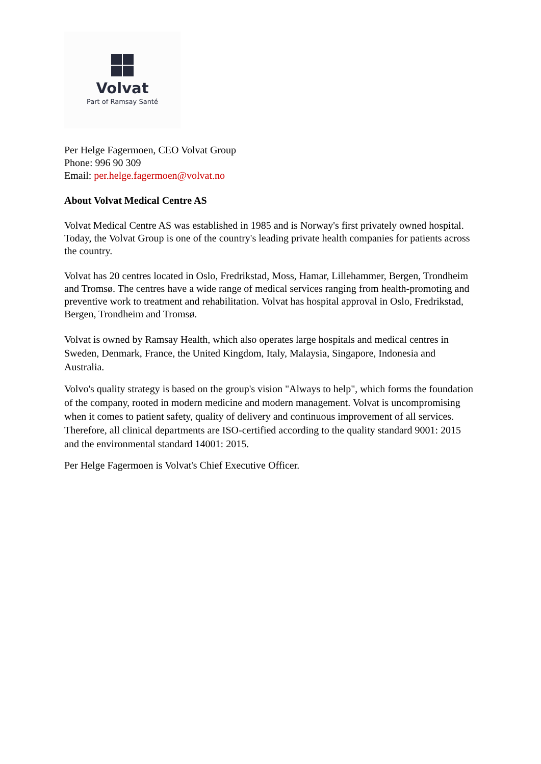Volvat
Part of Ramsay Santé
Per Helge Fagermoen, CEO Volvat Group
Phone: 996 90 309
Email: per.helge.fagermoen@volvat.no
About Volvat Medical Centre AS
Volvat Medical Centre AS was established in 1985 and is Norway's first privately owned hospital. Today, the Volvat Group is one of the country's leading private health companies for patients across the country.
Volvat has 20 centres located in Oslo, Fredrikstad, Moss, Hamar, Lillehammer, Bergen, Trondheim and Tromsø. The centres have a wide range of medical services ranging from health-promoting and preventive work to treatment and rehabilitation. Volvat has hospital approval in Oslo, Fredrikstad, Bergen, Trondheim and Tromsø.
Volvat is owned by Ramsay Health, which also operates large hospitals and medical centres in Sweden, Denmark, France, the United Kingdom, Italy, Malaysia, Singapore, Indonesia and Australia.
Volvo's quality strategy is based on the group's vision "Always to help", which forms the foundation of the company, rooted in modern medicine and modern management. Volvat is uncompromising when it comes to patient safety, quality of delivery and continuous improvement of all services. Therefore, all clinical departments are ISO-certified according to the quality standard 9001: 2015 and the environmental standard 14001: 2015.
Per Helge Fagermoen is Volvat's Chief Executive Officer.